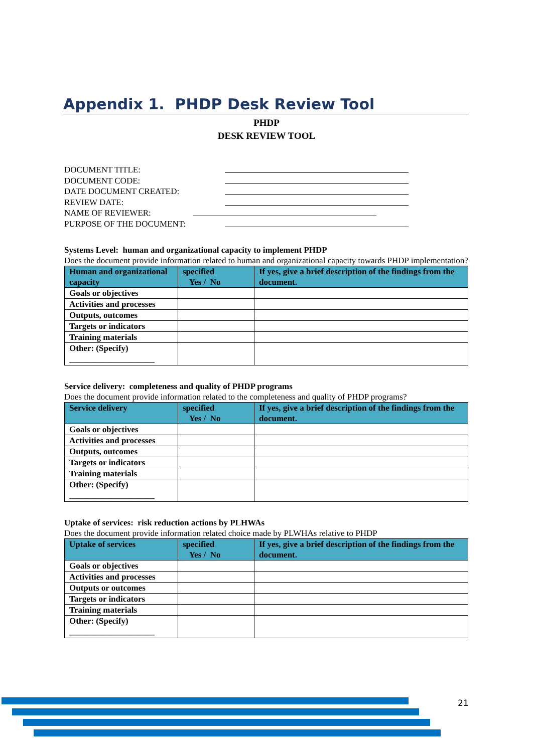Appendix 1. PHDP Desk Review Tool
PHDP
DESK REVIEW TOOL
DOCUMENT TITLE:
DOCUMENT CODE:
DATE DOCUMENT CREATED:
REVIEW DATE:
NAME OF REVIEWER:
PURPOSE OF THE DOCUMENT:
Systems Level: human and organizational capacity to implement PHDP
Does the document provide information related to human and organizational capacity towards PHDP implementation?
| Human and organizational capacity | specified Yes / No | If yes, give a brief description of the findings from the document. |
| --- | --- | --- |
| Goals or objectives | | |
| Activities and processes | | |
| Outputs, outcomes | | |
| Targets or indicators | | |
| Training materials | | |
| Other: (Specify) ____________________ | | |
Service delivery: completeness and quality of PHDP programs
Does the document provide information related to the completeness and quality of PHDP programs?
| Service delivery | specified Yes / No | If yes, give a brief description of the findings from the document. |
| --- | --- | --- |
| Goals or objectives | | |
| Activities and processes | | |
| Outputs, outcomes | | |
| Targets or indicators | | |
| Training materials | | |
| Other: (Specify) ____________________ | | |
Uptake of services: risk reduction actions by PLHWAs
Does the document provide information related choice made by PLWHAs relative to PHDP
| Uptake of services | specified Yes / No | If yes, give a brief description of the findings from the document. |
| --- | --- | --- |
| Goals or objectives | | |
| Activities and processes | | |
| Outputs or outcomes | | |
| Targets or indicators | | |
| Training materials | | |
| Other: (Specify) ____________________ | | |
21